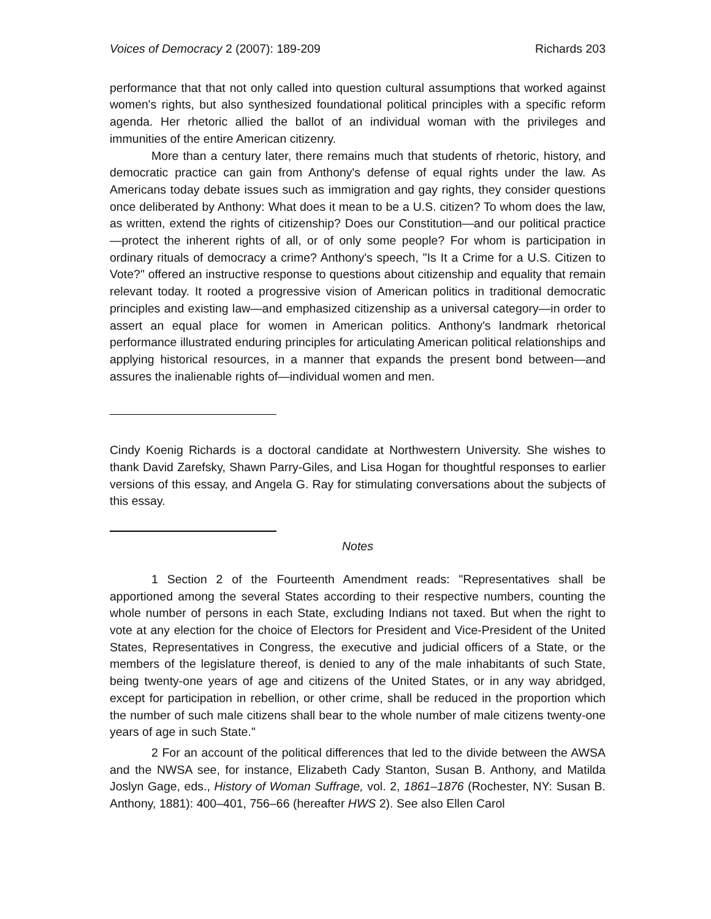Voices of Democracy 2 (2007): 189-209 Richards 203
performance that that not only called into question cultural assumptions that worked against women's rights, but also synthesized foundational political principles with a specific reform agenda. Her rhetoric allied the ballot of an individual woman with the privileges and immunities of the entire American citizenry.
More than a century later, there remains much that students of rhetoric, history, and democratic practice can gain from Anthony's defense of equal rights under the law. As Americans today debate issues such as immigration and gay rights, they consider questions once deliberated by Anthony: What does it mean to be a U.S. citizen? To whom does the law, as written, extend the rights of citizenship? Does our Constitution—and our political practice—protect the inherent rights of all, or of only some people? For whom is participation in ordinary rituals of democracy a crime? Anthony's speech, "Is It a Crime for a U.S. Citizen to Vote?" offered an instructive response to questions about citizenship and equality that remain relevant today. It rooted a progressive vision of American politics in traditional democratic principles and existing law—and emphasized citizenship as a universal category—in order to assert an equal place for women in American politics. Anthony's landmark rhetorical performance illustrated enduring principles for articulating American political relationships and applying historical resources, in a manner that expands the present bond between—and assures the inalienable rights of—individual women and men.
Cindy Koenig Richards is a doctoral candidate at Northwestern University. She wishes to thank David Zarefsky, Shawn Parry-Giles, and Lisa Hogan for thoughtful responses to earlier versions of this essay, and Angela G. Ray for stimulating conversations about the subjects of this essay.
Notes
1 Section 2 of the Fourteenth Amendment reads: "Representatives shall be apportioned among the several States according to their respective numbers, counting the whole number of persons in each State, excluding Indians not taxed. But when the right to vote at any election for the choice of Electors for President and Vice-President of the United States, Representatives in Congress, the executive and judicial officers of a State, or the members of the legislature thereof, is denied to any of the male inhabitants of such State, being twenty-one years of age and citizens of the United States, or in any way abridged, except for participation in rebellion, or other crime, shall be reduced in the proportion which the number of such male citizens shall bear to the whole number of male citizens twenty-one years of age in such State."
2 For an account of the political differences that led to the divide between the AWSA and the NWSA see, for instance, Elizabeth Cady Stanton, Susan B. Anthony, and Matilda Joslyn Gage, eds., History of Woman Suffrage, vol. 2, 1861–1876 (Rochester, NY: Susan B. Anthony, 1881): 400–401, 756–66 (hereafter HWS 2). See also Ellen Carol